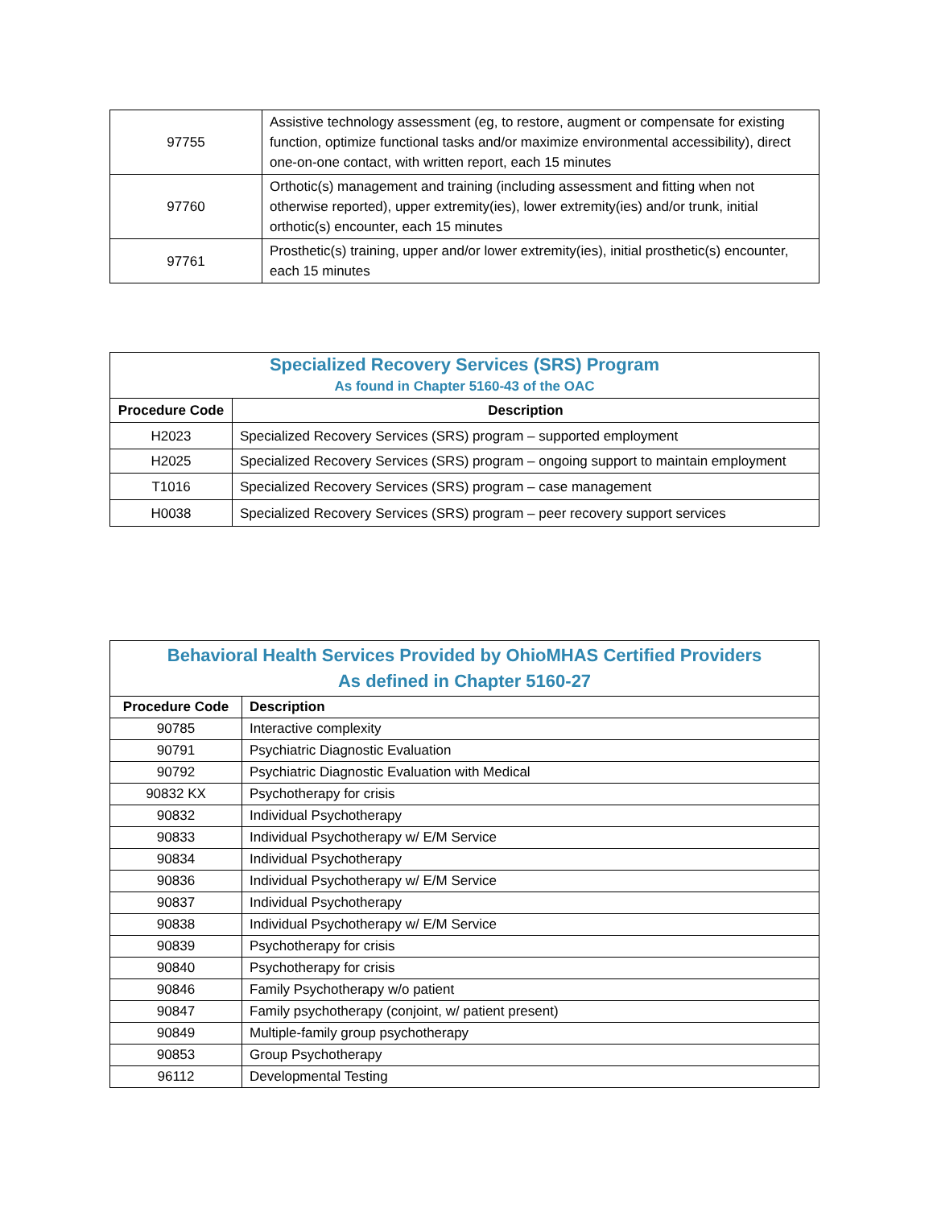| 97755 | Assistive technology assessment (eg, to restore, augment or compensate for existing function, optimize functional tasks and/or maximize environmental accessibility), direct one-on-one contact, with written report, each 15 minutes |
| 97760 | Orthotic(s) management and training (including assessment and fitting when not otherwise reported), upper extremity(ies), lower extremity(ies) and/or trunk, initial orthotic(s) encounter, each 15 minutes |
| 97761 | Prosthetic(s) training, upper and/or lower extremity(ies), initial prosthetic(s) encounter, each 15 minutes |
| Specialized Recovery Services (SRS) Program As found in Chapter 5160-43 of the OAC | |
| Procedure Code | Description |
| H2023 | Specialized Recovery Services (SRS) program – supported employment |
| H2025 | Specialized Recovery Services (SRS) program – ongoing support to maintain employment |
| T1016 | Specialized Recovery Services (SRS) program – case management |
| H0038 | Specialized Recovery Services (SRS) program – peer recovery support services |
| Behavioral Health Services Provided by OhioMHAS Certified Providers As defined in Chapter 5160-27 | |
| Procedure Code | Description |
| 90785 | Interactive complexity |
| 90791 | Psychiatric Diagnostic Evaluation |
| 90792 | Psychiatric Diagnostic Evaluation with Medical |
| 90832 KX | Psychotherapy for crisis |
| 90832 | Individual Psychotherapy |
| 90833 | Individual Psychotherapy w/ E/M Service |
| 90834 | Individual Psychotherapy |
| 90836 | Individual Psychotherapy w/ E/M Service |
| 90837 | Individual Psychotherapy |
| 90838 | Individual Psychotherapy w/ E/M Service |
| 90839 | Psychotherapy for crisis |
| 90840 | Psychotherapy for crisis |
| 90846 | Family Psychotherapy w/o patient |
| 90847 | Family psychotherapy (conjoint, w/ patient present) |
| 90849 | Multiple-family group psychotherapy |
| 90853 | Group Psychotherapy |
| 96112 | Developmental Testing |